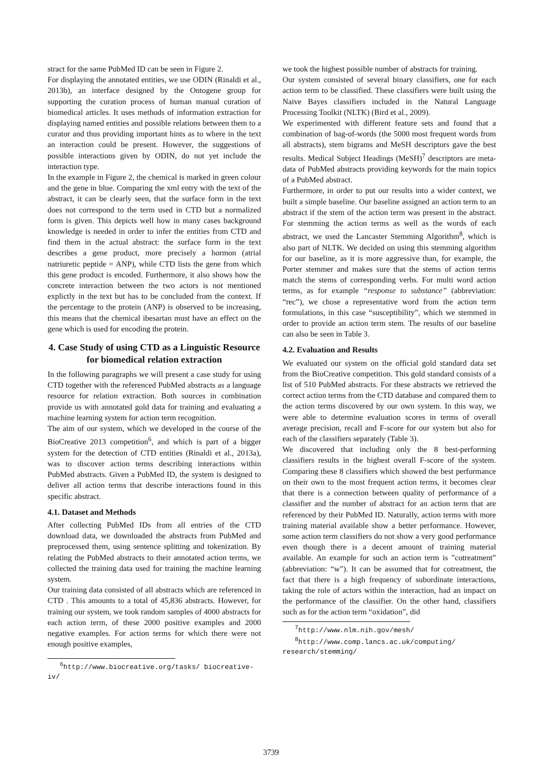stract for the same PubMed ID can be seen in Figure 2.
For displaying the annotated entities, we use ODIN (Rinaldi et al., 2013b), an interface designed by the Ontogene group for supporting the curation process of human manual curation of biomedical articles. It uses methods of information extraction for displaying named entities and possible relations between them to a curator and thus providing important hints as to where in the text an interaction could be present. However, the suggestions of possible interactions given by ODIN, do not yet include the interaction type.
In the example in Figure 2, the chemical is marked in green colour and the gene in blue. Comparing the xml entry with the text of the abstract, it can be clearly seen, that the surface form in the text does not correspond to the term used in CTD but a normalized form is given. This depicts well how in many cases background knowledge is needed in order to infer the entities from CTD and find them in the actual abstract: the surface form in the text describes a gene product, more precisely a hormon (atrial natriuretic peptide = ANP), while CTD lists the gene from which this gene product is encoded. Furthermore, it also shows how the concrete interaction between the two actors is not mentioned explictly in the text but has to be concluded from the context. If the percentage to the protein (ANP) is observed to be increasing, this means that the chemical ibesartan must have an effect on the gene which is used for encoding the protein.
4. Case Study of using CTD as a Linguistic Resource for biomedical relation extraction
In the following paragraphs we will present a case study for using CTD together with the referenced PubMed abstracts as a language resource for relation extraction. Both sources in combination provide us with annotated gold data for training and evaluating a machine learning system for action term recognition.
The aim of our system, which we developed in the course of the BioCreative 2013 competition<sup>6</sup>, and which is part of a bigger system for the detection of CTD entities (Rinaldi et al., 2013a), was to discover action terms describing interactions within PubMed abstracts. Given a PubMed ID, the system is designed to deliver all action terms that describe interactions found in this specific abstract.
4.1. Dataset and Methods
After collecting PubMed IDs from all entries of the CTD download data, we downloaded the abstracts from PubMed and preprocessed them, using sentence splitting and tokenization. By relating the PubMed abstracts to their annotated action terms, we collected the training data used for training the machine learning system.
Our training data consisted of all abstracts which are referenced in CTD . This amounts to a total of 45,836 abstracts. However, for training our system, we took random samples of 4000 abstracts for each action term, of these 2000 positive examples and 2000 negative examples. For action terms for which there were not enough positive examples,
<sup>6</sup> http://www.biocreative.org/tasks/ biocreative-iv/
we took the highest possible number of abstracts for training.
Our system consisted of several binary classifiers, one for each action term to be classified. These classifiers were built using the Naive Bayes classifiers included in the Natural Language Processing Toolkit (NLTK) (Bird et al., 2009).
We experimented with different feature sets and found that a combination of bag-of-words (the 5000 most frequent words from all abstracts), stem bigrams and MeSH descriptors gave the best results. Medical Subject Headings (MeSH)<sup>7</sup> descriptors are meta-data of PubMed abstracts providing keywords for the main topics of a PubMed abstract.
Furthermore, in order to put our results into a wider context, we built a simple baseline. Our baseline assigned an action term to an abstract if the stem of the action term was present in the abstract. For stemming the action terms as well as the words of each abstract, we used the Lancaster Stemming Algorithm<sup>8</sup>, which is also part of NLTK. We decided on using this stemming algorithm for our baseline, as it is more aggressive than, for example, the Porter stemmer and makes sure that the stems of action terms match the stems of corresponding verbs. For multi word action terms, as for example “response to substance” (abbreviation: “rec”), we chose a representative word from the action term formulations, in this case “susceptibility”, which we stemmed in order to provide an action term stem. The results of our baseline can also be seen in Table 3.
4.2. Evaluation and Results
We evaluated our system on the official gold standard data set from the BioCreative competition. This gold standard consists of a list of 510 PubMed abstracts. For these abstracts we retrieved the correct action terms from the CTD database and compared them to the action terms discovered by our own system. In this way, we were able to determine evaluation scores in terms of overall average precision, recall and F-score for our system but also for each of the classifiers separately (Table 3).
We discovered that including only the 8 best-performing classifiers results in the highest overall F-score of the system. Comparing these 8 classifiers which showed the best performance on their own to the most frequent action terms, it becomes clear that there is a connection between quality of performance of a classifier and the number of abstract for an action term that are referenced by their PubMed ID. Naturally, action terms with more training material available show a better performance. However, some action term classifiers do not show a very good performance even though there is a decent amount of training material available. An example for such an action term is ”cotreatment” (abbreviation: “w”). It can be assumed that for cotreatment, the fact that there is a high frequency of subordinate interactions, taking the role of actors within the interaction, had an impact on the performance of the classifier. On the other hand, classifiers such as for the action term “oxidation”, did
<sup>7</sup> http://www.nlm.nih.gov/mesh/
<sup>8</sup> http://www.comp.lancs.ac.uk/computing/ research/stemming/
3739